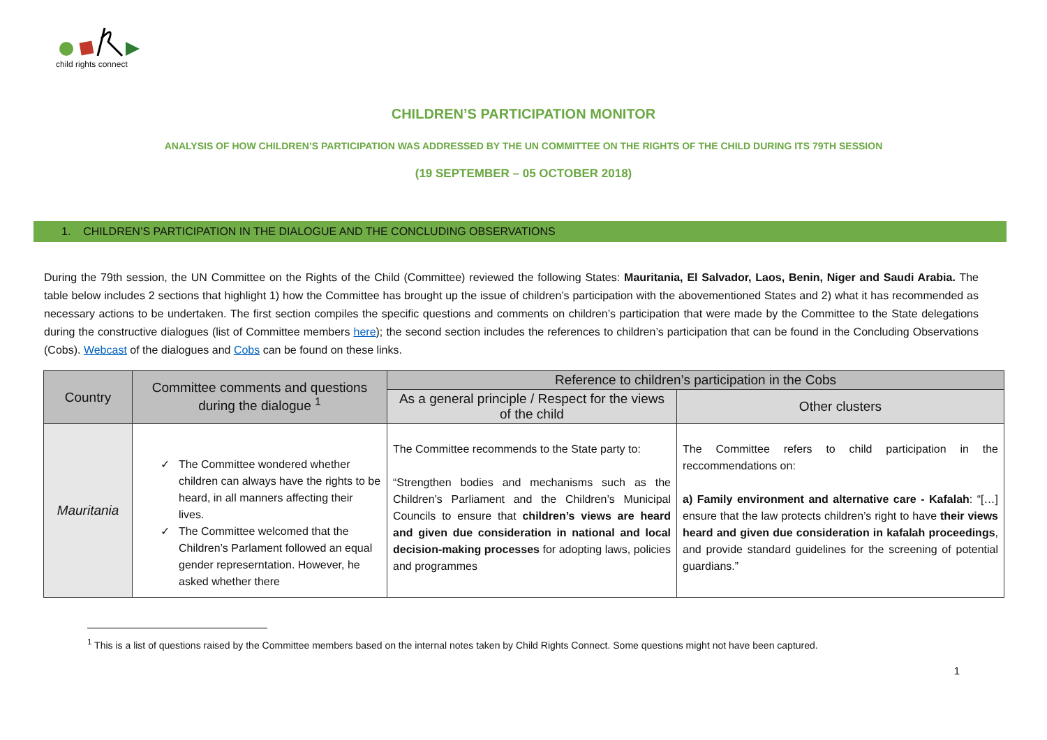child rights connect
CHILDREN’S PARTICIPATION MONITOR
ANALYSIS OF HOW CHILDREN’S PARTICIPATION WAS ADDRESSED BY THE UN COMMITTEE ON THE RIGHTS OF THE CHILD DURING ITS 79TH SESSION
(19 SEPTEMBER – 05 OCTOBER 2018)
1. CHILDREN’S PARTICIPATION IN THE DIALOGUE AND THE CONCLUDING OBSERVATIONS
During the 79th session, the UN Committee on the Rights of the Child (Committee) reviewed the following States: Mauritania, El Salvador, Laos, Benin, Niger and Saudi Arabia. The table below includes 2 sections that highlight 1) how the Committee has brought up the issue of children’s participation with the abovementioned States and 2) what it has recommended as necessary actions to be undertaken. The first section compiles the specific questions and comments on children’s participation that were made by the Committee to the State delegations during the constructive dialogues (list of Committee members here); the second section includes the references to children’s participation that can be found in the Concluding Observations (Cobs). Webcast of the dialogues and Cobs can be found on these links.
| Country | Committee comments and questions during the dialogue <sup>1</sup> | Reference to children’s participation in the Cobs | |
| --- | --- | --- | --- |
| | | As a general principle / Respect for the views of the child | Other clusters |
| Mauritania | The Committee wondered whether children can always have the rights to be heard, in all manners affecting their lives. The Committee welcomed that the Children’s Parlament followed an equal gender represerntation. However, he asked whether there | The Committee recommends to the State party to: “Strengthen bodies and mechanisms such as the Children’s Parliament and the Children’s Municipal Councils to ensure that children’s views are heard and given due consideration in national and local decision-making processes for adopting laws, policies and programmes | The Committee refers to child participation in the reccommendations on: a) Family environment and alternative care - Kafalah : “[…] ensure that the law protects children’s right to have their views heard and given due consideration in kafalah proceedings , and provide standard guidelines for the screening of potential guardians.” |
<sup>1</sup> This is a list of questions raised by the Committee members based on the internal notes taken by Child Rights Connect. Some questions might not have been captured.
1